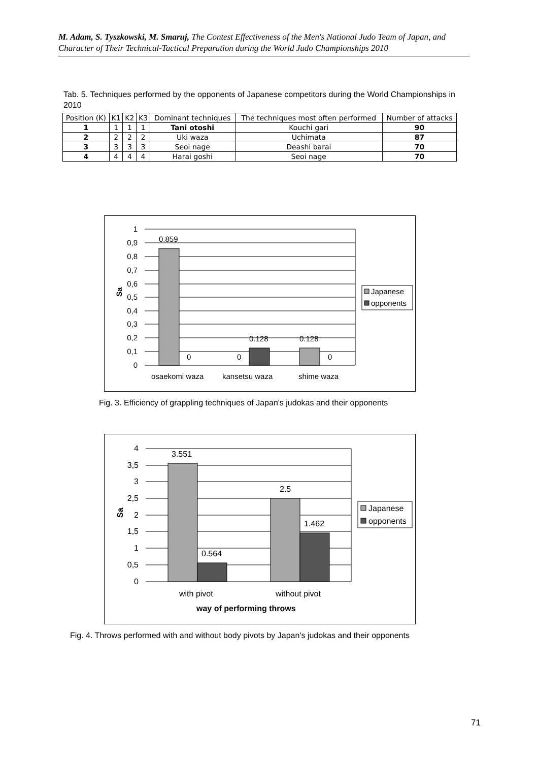M. Adam, S. Tyszkowski, M. Smaruj, The Contest Effectiveness of the Men's National Judo Team of Japan, and Character of Their Technical-Tactical Preparation during the World Judo Championships 2010
Tab. 5. Techniques performed by the opponents of Japanese competitors during the World Championships in 2010
| Position (K) | K1 | K2 | K3 | Dominant techniques | The techniques most often performed | Number of attacks |
| --- | --- | --- | --- | --- | --- | --- |
| 1 | 1 | 1 | 1 | Tani otoshi | Kouchi gari | 90 |
| 2 | 2 | 2 | 2 | Uki waza | Uchimata | 87 |
| 3 | 3 | 3 | 3 | Seoi nage | Deashi barai | 70 |
| 4 | 4 | 4 | 4 | Harai goshi | Seoi nage | 70 |
1
0,9
0,8
0,7
0,6
0,5
0,4
0,3
0,2
0,1
0
Sa
0.859
0
0
0.128
0.128
0
osaekomi waza
kansetsu waza
shime waza
Japanese
opponents
Fig. 3. Efficiency of grappling techniques of Japan's judokas and their opponents
4
3,5
3
2,5
2
1,5
1
0,5
0
Sa
3.551
0.564
2.5
1.462
with pivot
without pivot
way of performing throws
Japanese
opponents
Fig. 4. Throws performed with and without body pivots by Japan's judokas and their opponents
71